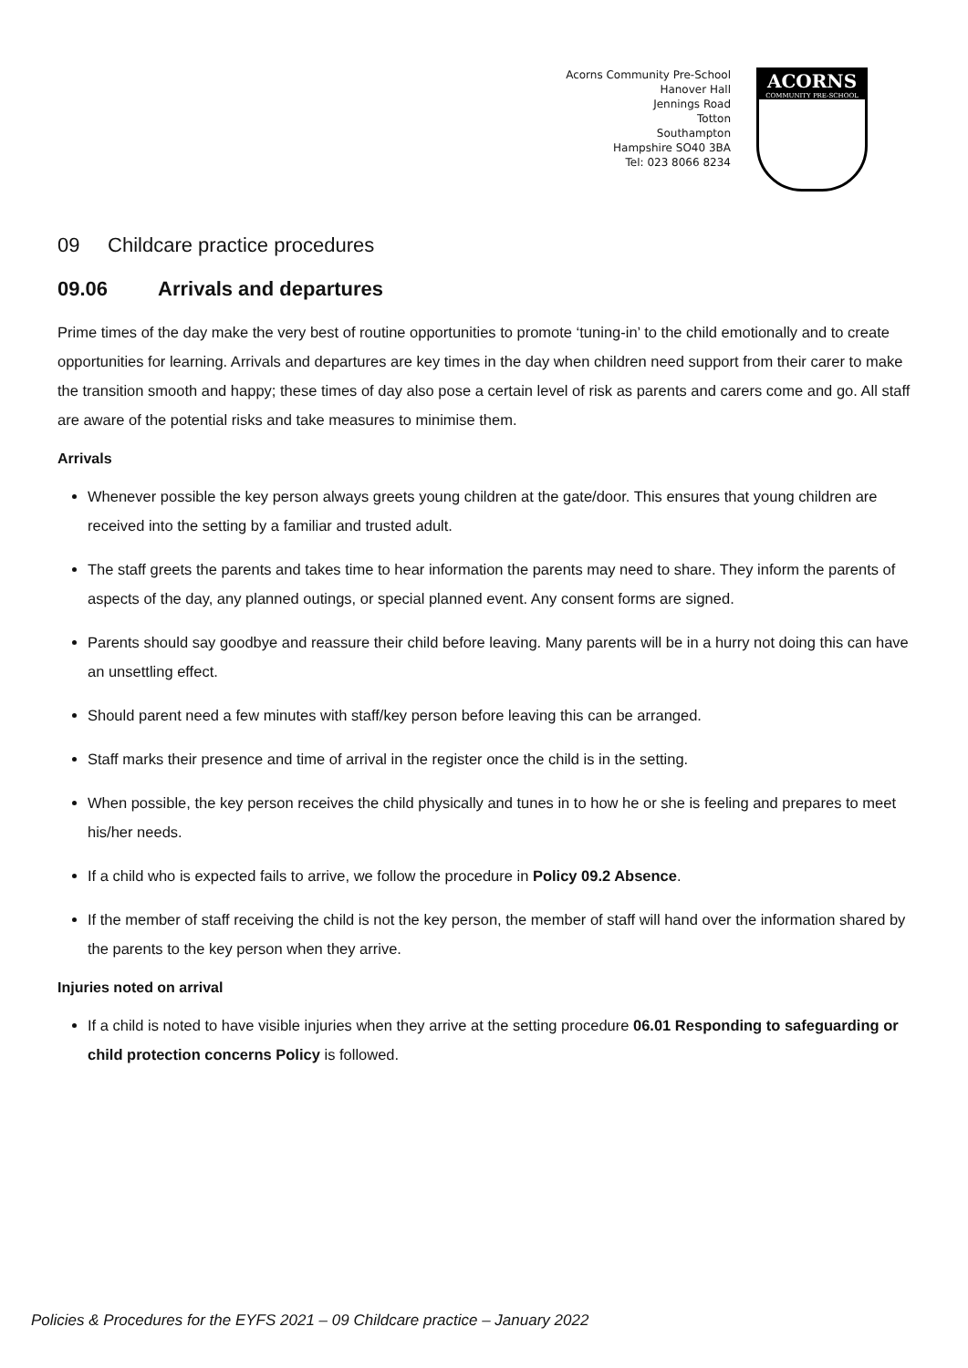Acorns Community Pre-School
Hanover Hall
Jennings Road
Totton
Southampton
Hampshire SO40 3BA
Tel: 023 8066 8234
ACORNS
COMMUNITY PRE-SCHOOL
09 Childcare practice procedures
09.06 Arrivals and departures
Prime times of the day make the very best of routine opportunities to promote ‘tuning-in’ to the child emotionally and to create opportunities for learning. Arrivals and departures are key times in the day when children need support from their carer to make the transition smooth and happy; these times of day also pose a certain level of risk as parents and carers come and go. All staff are aware of the potential risks and take measures to minimise them.
Arrivals
Whenever possible the key person always greets young children at the gate/door. This ensures that young children are received into the setting by a familiar and trusted adult.
The staff greets the parents and takes time to hear information the parents may need to share. They inform the parents of aspects of the day, any planned outings, or special planned event. Any consent forms are signed.
Parents should say goodbye and reassure their child before leaving. Many parents will be in a hurry not doing this can have an unsettling effect.
Should parent need a few minutes with staff/key person before leaving this can be arranged.
Staff marks their presence and time of arrival in the register once the child is in the setting.
When possible, the key person receives the child physically and tunes in to how he or she is feeling and prepares to meet his/her needs.
If a child who is expected fails to arrive, we follow the procedure in Policy 09.2 Absence.
If the member of staff receiving the child is not the key person, the member of staff will hand over the information shared by the parents to the key person when they arrive.
Injuries noted on arrival
If a child is noted to have visible injuries when they arrive at the setting procedure 06.01 Responding to safeguarding or child protection concerns Policy is followed.
Policies & Procedures for the EYFS 2021 – 09 Childcare practice – January 2022